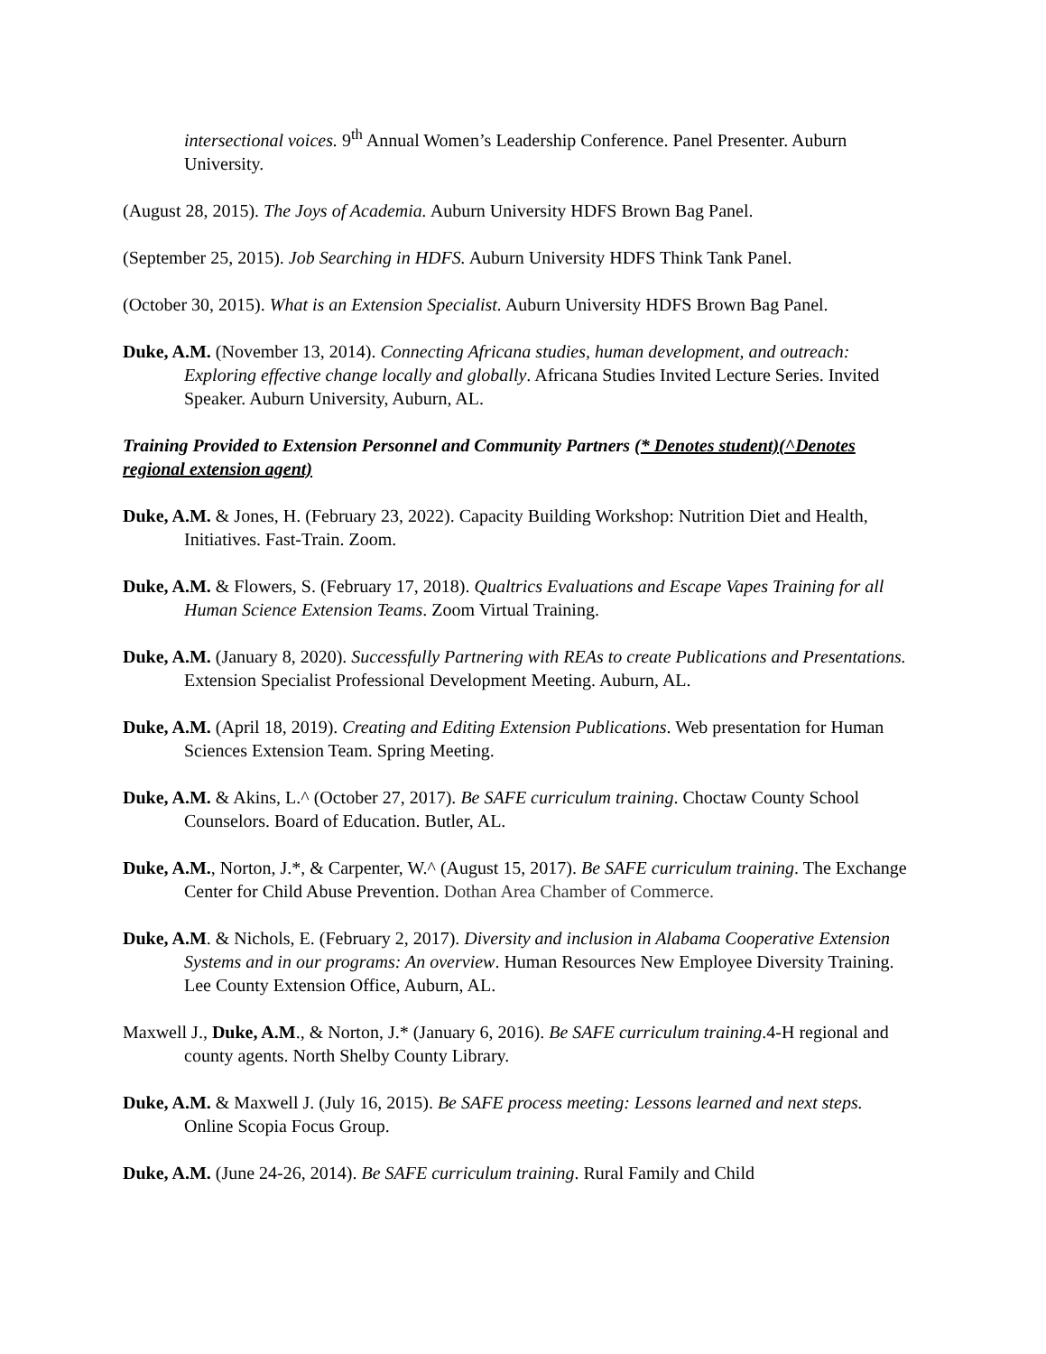intersectional voices. 9<sup>th</sup> Annual Women’s Leadership Conference. Panel Presenter. Auburn University.
(August 28, 2015). The Joys of Academia. Auburn University HDFS Brown Bag Panel.
(September 25, 2015). Job Searching in HDFS. Auburn University HDFS Think Tank Panel.
(October 30, 2015). What is an Extension Specialist. Auburn University HDFS Brown Bag Panel.
Duke, A.M. (November 13, 2014). Connecting Africana studies, human development, and outreach: Exploring effective change locally and globally. Africana Studies Invited Lecture Series. Invited Speaker. Auburn University, Auburn, AL.
Training Provided to Extension Personnel and Community Partners (* Denotes student)(^Denotes regional extension agent)
Duke, A.M. & Jones, H. (February 23, 2022). Capacity Building Workshop: Nutrition Diet and Health, Initiatives. Fast-Train. Zoom.
Duke, A.M. & Flowers, S. (February 17, 2018). Qualtrics Evaluations and Escape Vapes Training for all Human Science Extension Teams. Zoom Virtual Training.
Duke, A.M. (January 8, 2020). Successfully Partnering with REAs to create Publications and Presentations. Extension Specialist Professional Development Meeting. Auburn, AL.
Duke, A.M. (April 18, 2019). Creating and Editing Extension Publications. Web presentation for Human Sciences Extension Team. Spring Meeting.
Duke, A.M. & Akins, L.^ (October 27, 2017). Be SAFE curriculum training. Choctaw County School Counselors. Board of Education. Butler, AL.
Duke, A.M., Norton, J.*, & Carpenter, W.^ (August 15, 2017). Be SAFE curriculum training. The Exchange Center for Child Abuse Prevention. Dothan Area Chamber of Commerce.
Duke, A.M. & Nichols, E. (February 2, 2017). Diversity and inclusion in Alabama Cooperative Extension Systems and in our programs: An overview. Human Resources New Employee Diversity Training. Lee County Extension Office, Auburn, AL.
Maxwell J., Duke, A.M., & Norton, J.* (January 6, 2016). Be SAFE curriculum training.4-H regional and county agents. North Shelby County Library.
Duke, A.M. & Maxwell J. (July 16, 2015). Be SAFE process meeting: Lessons learned and next steps. Online Scopia Focus Group.
Duke, A.M. (June 24-26, 2014). Be SAFE curriculum training. Rural Family and Child